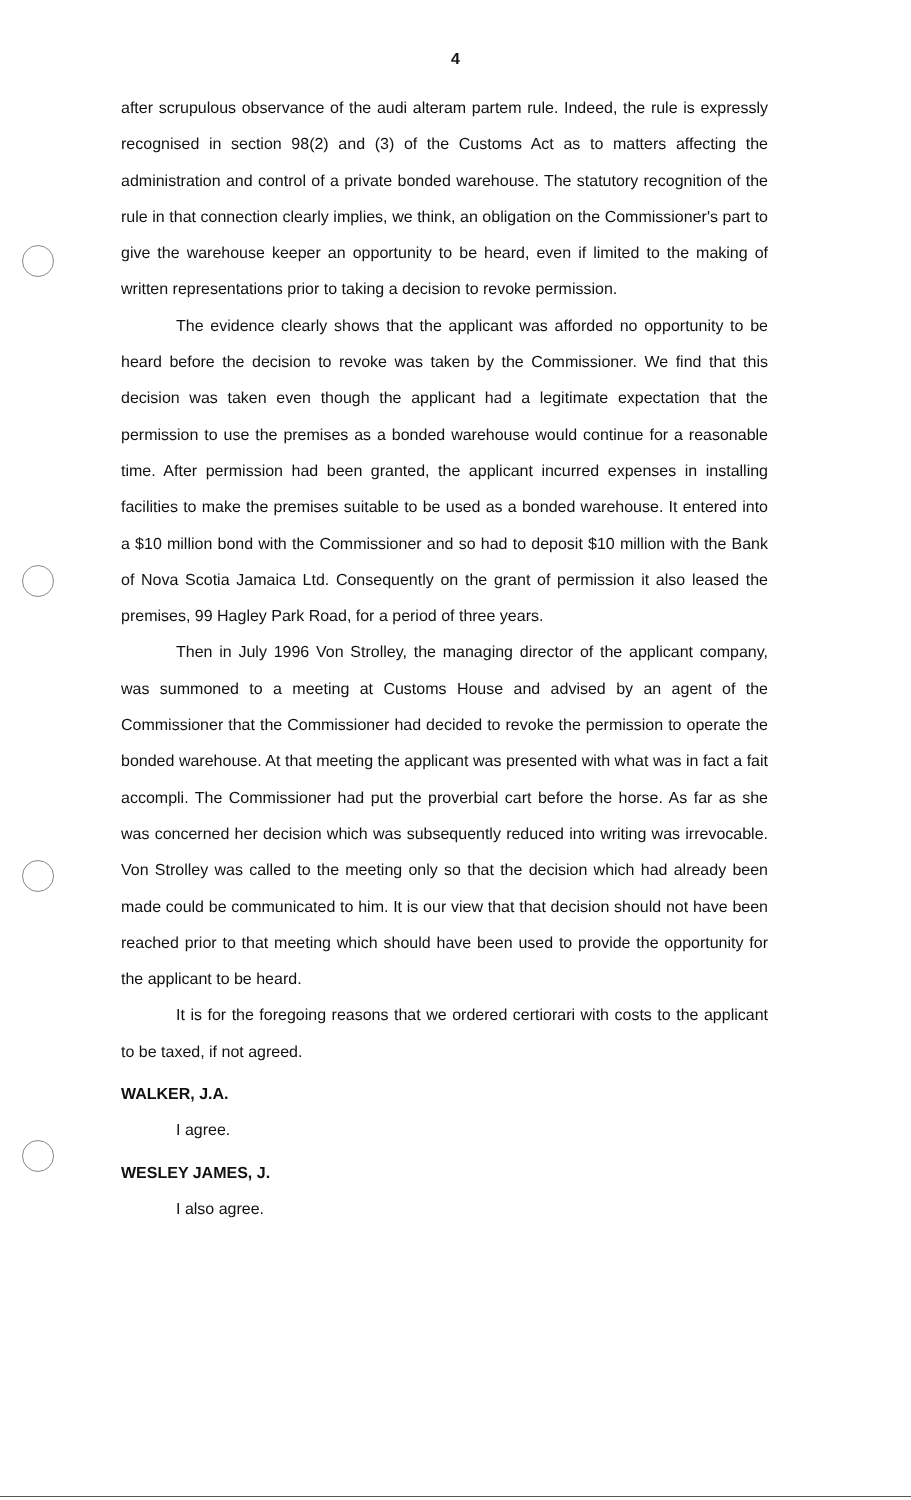4
after scrupulous observance of the audi alteram partem rule. Indeed, the rule is expressly recognised in section 98(2) and (3) of the Customs Act as to matters affecting the administration and control of a private bonded warehouse. The statutory recognition of the rule in that connection clearly implies, we think, an obligation on the Commissioner's part to give the warehouse keeper an opportunity to be heard, even if limited to the making of written representations prior to taking a decision to revoke permission.
The evidence clearly shows that the applicant was afforded no opportunity to be heard before the decision to revoke was taken by the Commissioner. We find that this decision was taken even though the applicant had a legitimate expectation that the permission to use the premises as a bonded warehouse would continue for a reasonable time. After permission had been granted, the applicant incurred expenses in installing facilities to make the premises suitable to be used as a bonded warehouse. It entered into a $10 million bond with the Commissioner and so had to deposit $10 million with the Bank of Nova Scotia Jamaica Ltd. Consequently on the grant of permission it also leased the premises, 99 Hagley Park Road, for a period of three years.
Then in July 1996 Von Strolley, the managing director of the applicant company, was summoned to a meeting at Customs House and advised by an agent of the Commissioner that the Commissioner had decided to revoke the permission to operate the bonded warehouse. At that meeting the applicant was presented with what was in fact a fait accompli. The Commissioner had put the proverbial cart before the horse. As far as she was concerned her decision which was subsequently reduced into writing was irrevocable. Von Strolley was called to the meeting only so that the decision which had already been made could be communicated to him. It is our view that that decision should not have been reached prior to that meeting which should have been used to provide the opportunity for the applicant to be heard.
It is for the foregoing reasons that we ordered certiorari with costs to the applicant to be taxed, if not agreed.
WALKER, J.A.
I agree.
WESLEY JAMES, J.
I also agree.